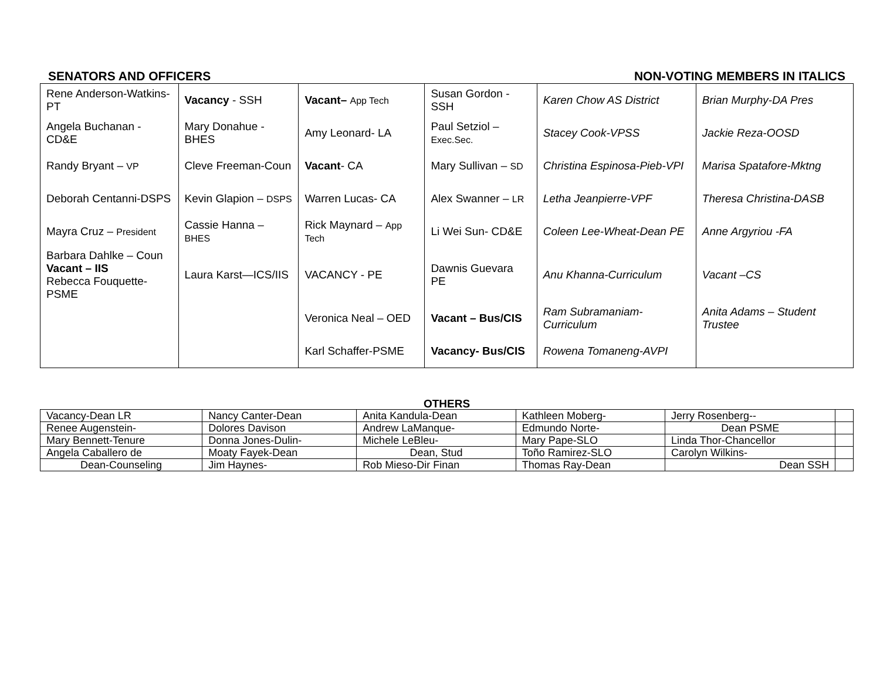SENATORS AND OFFICERS NON-VOTING MEMBERS IN ITALICS
| Rene Anderson-Watkins- PT | Vacancy - SSH | Vacant– App Tech | Susan Gordon - SSH | Karen Chow AS District | Brian Murphy-DA Pres |
| Angela Buchanan - CD&E | Mary Donahue - BHES | Amy Leonard- LA | Paul Setziol – Exec.Sec. | Stacey Cook-VPSS | Jackie Reza-OOSD |
| Randy Bryant – VP | Cleve Freeman-Coun | Vacant - CA | Mary Sullivan – SD | Christina Espinosa-Pieb-VPI | Marisa Spatafore-Mktng |
| Deborah Centanni-DSPS | Kevin Glapion – DSPS | Warren Lucas- CA | Alex Swanner – LR | Letha Jeanpierre-VPF | Theresa Christina-DASB |
| Mayra Cruz – President | Cassie Hanna – BHES | Rick Maynard – App Tech | Li Wei Sun- CD&E | Coleen Lee-Wheat-Dean PE | Anne Argyriou -FA |
| Barbara Dahlke – Coun Vacant – IIS Rebecca Fouquette-PSME | Laura Karst—ICS/IIS | VACANCY - PE | Dawnis Guevara PE | Anu Khanna-Curriculum | Vacant –CS |
| | | Veronica Neal – OED | Vacant – Bus/CIS | Ram Subramaniam-Curriculum | Anita Adams – Student Trustee |
| | | Karl Schaffer-PSME | Vacancy- Bus/CIS | Rowena Tomaneng-AVPI | |
OTHERS
| Vacancy-Dean LR | Nancy Canter-Dean | Anita Kandula-Dean | Kathleen Moberg- | Jerry Rosenberg-- | |
| Renee Augenstein- | Dolores Davison | Andrew LaManque- | Edmundo Norte- | Dean PSME | |
| Mary Bennett-Tenure | Donna Jones-Dulin- | Michele LeBleu- | Mary Pape-SLO | Linda Thor-Chancellor | |
| Angela Caballero de | Moaty Fayek-Dean | Dean, Stud | Toño Ramirez-SLO | Carolyn Wilkins- | |
| Dean-Counseling | Jim Haynes- | Rob Mieso-Dir Finan | Thomas Ray-Dean | Dean SSH | |